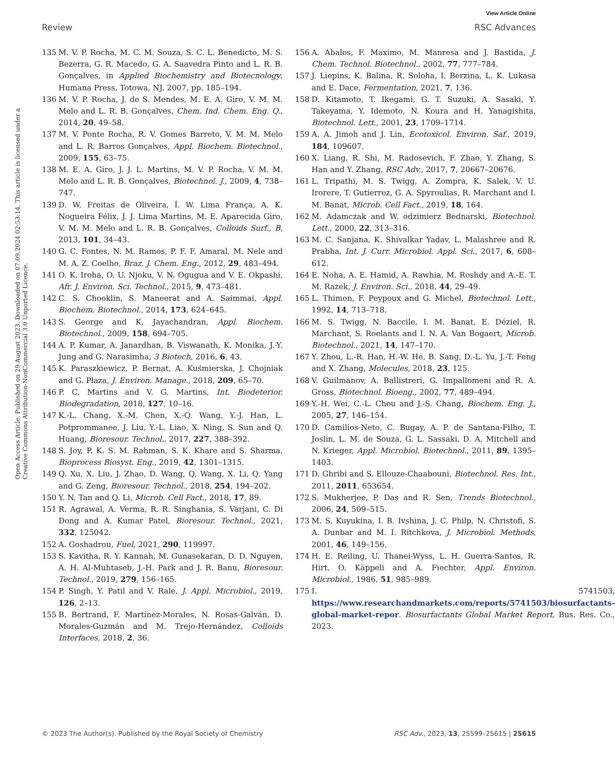View Article Online
Review RSC Advances
Open Access Article. Published on 29 August 2023. Downloaded on 07.09.2024 02:53:14. This article is licensed under a Creative Commons Attribution-NonCommercial 3.0 Unported Licence.
135 M. V. P. Rocha, M. C. M. Souza, S. C. L. Benedicto, M. S. Bezerra, G. R. Macedo, G. A. Saavedra Pinto and L. R. B. Gonçalves, in Applied Biochemistry and Biotecnology, Humana Press, Totowa, NJ, 2007, pp. 185–194.
136 M. V. P. Rocha, J. de S. Mendes, M. E. A. Giro, V. M. M. Melo and L. R. B. Gonçalves, Chem. Ind. Chem. Eng. Q., 2014, 20, 49–58.
137 M. V. Ponte Rocha, R. V. Gomes Barreto, V. M. M. Melo and L. R. Barros Gonçalves, Appl. Biochem. Biotechnol., 2009, 155, 63–75.
138 M. E. A. Giro, J. J. L. Martins, M. V. P. Rocha, V. M. M. Melo and L. R. B. Gonçalves, Biotechnol. J., 2009, 4, 738–747.
139 D. W. Freitas de Oliveira, Í. W. Lima França, A. K. Nogueira Félix, J. J. Lima Martins, M. E. Aparecida Giro, V. M. M. Melo and L. R. B. Gonçalves, Colloids Surf., B, 2013, 101, 34–43.
140 G. C. Fontes, N. M. Ramos, P. F. F. Amaral, M. Nele and M. A. Z. Coelho, Braz. J. Chem. Eng., 2012, 29, 483–494.
141 O. K. Iroha, O. U. Njoku, V. N. Ogugua and V. E. Okpashi, Afr. J. Environ. Sci. Technol., 2015, 9, 473–481.
142 C. S. Chooklin, S. Maneerat and A. Saimmai, Appl. Biochem. Biotechnol., 2014, 173, 624–645.
143 S. George and K. Jayachandran, Appl. Biochem. Biotechnol., 2009, 158, 694–705.
144 A. P. Kumar, A. Janardhan, B. Viswanath, K. Monika, J.-Y. Jung and G. Narasimha, 3 Biotech, 2016, 6, 43.
145 K. Paraszkiewicz, P. Bernat, A. Kuśmierska, J. Chojniak and G. Płaza, J. Environ. Manage., 2018, 209, 65–70.
146 P. C. Martins and V. G. Martins, Int. Biodeterior. Biodegradation, 2018, 127, 10–16.
147 K.-L. Chang, X.-M. Chen, X.-Q. Wang, Y.-J. Han, L. Potprommanee, J. Liu, Y.-L. Liao, X. Ning, S. Sun and Q. Huang, Bioresour. Technol., 2017, 227, 388–392.
148 S. Joy, P. K. S. M. Rahman, S. K. Khare and S. Sharma, Bioprocess Biosyst. Eng., 2019, 42, 1301–1315.
149 Q. Xu, X. Liu, J. Zhao, D. Wang, Q. Wang, X. Li, Q. Yang and G. Zeng, Bioresour. Technol., 2018, 254, 194–202.
150 Y. N. Tan and Q. Li, Microb. Cell Fact., 2018, 17, 89.
151 R. Agrawal, A. Verma, R. R. Singhania, S. Varjani, C. Di Dong and A. Kumar Patel, Bioresour. Technol., 2021, 332, 125042.
152 A. Goshadrou, Fuel, 2021, 290, 119997.
153 S. Kavitha, R. Y. Kannah, M. Gunasekaran, D. D. Nguyen, A. H. Al-Muhtaseb, J.-H. Park and J. R. Banu, Bioresour. Technol., 2019, 279, 156–165.
154 P. Singh, Y. Patil and V. Rale, J. Appl. Microbiol., 2019, 126, 2–13.
155 B. Bertrand, F. Martínez-Morales, N. Rosas-Galván, D. Morales-Guzmán and M. Trejo-Hernández, Colloids Interfaces, 2018, 2, 36.
156 A. Abalos, F. Maximo, M. Manresa and J. Bastida, J. Chem. Technol. Biotechnol., 2002, 77, 777–784.
157 J. Liepins, K. Balina, R. Soloha, I. Berzina, L. K. Lukasa and E. Dace, Fermentation, 2021, 7, 136.
158 D. Kitamoto, T. Ikegami, G. T. Suzuki, A. Sasaki, Y. Takeyama, Y. Idemoto, N. Koura and H. Yanagishita, Biotechnol. Lett., 2001, 23, 1709–1714.
159 A. A. Jimoh and J. Lin, Ecotoxicol. Environ. Saf., 2019, 184, 109607.
160 X. Liang, R. Shi, M. Radosevich, F. Zhao, Y. Zhang, S. Han and Y. Zhang, RSC Adv., 2017, 7, 20667–20676.
161 L. Tripathi, M. S. Twigg, A. Zompra, K. Salek, V. U. Irorere, T. Gutierrez, G. A. Spyroulias, R. Marchant and I. M. Banat, Microb. Cell Fact., 2019, 18, 164.
162 M. Adamczak and W. odzimierz Bednarski, Biotechnol. Lett., 2000, 22, 313–316.
163 M. C. Sanjana, K. Shivalkar Yadav, L. Malashree and R. Prabha, Int. J. Curr. Microbiol. Appl. Sci., 2017, 6, 608–612.
164 E. Noha, A. E. Hamid, A. Rawhia, M. Roshdy and A.-E. T. M. Razek, J. Environ. Sci., 2018, 44, 29–49.
165 L. Thimon, F. Peypoux and G. Michel, Biotechnol. Lett., 1992, 14, 713–718.
166 M. S. Twigg, N. Baccile, I. M. Banat, E. Déziel, R. Marchant, S. Roelants and I. N. A. Van Bogaert, Microb. Biotechnol., 2021, 14, 147–170.
167 Y. Zhou, L.-R. Han, H.-W. He, B. Sang, D.-L. Yu, J.-T. Feng and X. Zhang, Molecules, 2018, 23, 125.
168 V. Guilmanov, A. Ballistreri, G. Impallomeni and R. A. Gross, Biotechnol. Bioeng., 2002, 77, 489–494.
169 Y.-H. Wei, C.-L. Chou and J.-S. Chang, Biochem. Eng. J., 2005, 27, 146–154.
170 D. Camilios-Neto, C. Bugay, A. P. de Santana-Filho, T. Joslin, L. M. de Souza, G. L. Sassaki, D. A. Mitchell and N. Krieger, Appl. Microbiol. Biotechnol., 2011, 89, 1395–1403.
171 D. Ghribi and S. Ellouze-Chaabouni, Biotechnol. Res. Int., 2011, 2011, 653654.
172 S. Mukherjee, P. Das and R. Sen, Trends Biotechnol., 2006, 24, 509–515.
173 M. S. Kuyukina, I. B. Ivshina, J. C. Philp, N. Christofi, S. A. Dunbar and M. I. Ritchkova, J. Microbiol. Methods, 2001, 46, 149–156.
174 H. E. Reiling, U. Thanei-Wyss, L. H. Guerra-Santos, R. Hirt, O. Käppeli and A. Fiechter, Appl. Environ. Microbiol., 1986, 51, 985–989.
175 I. 5741503, https://www.researchandmarkets.com/reports/5741503/biosurfactants-global-market-repor. Biosurfactants Global Market Report, Bus. Res. Co., 2023.
© 2023 The Author(s). Published by the Royal Society of Chemistry RSC Adv., 2023, 13, 25599–25615 | 25615